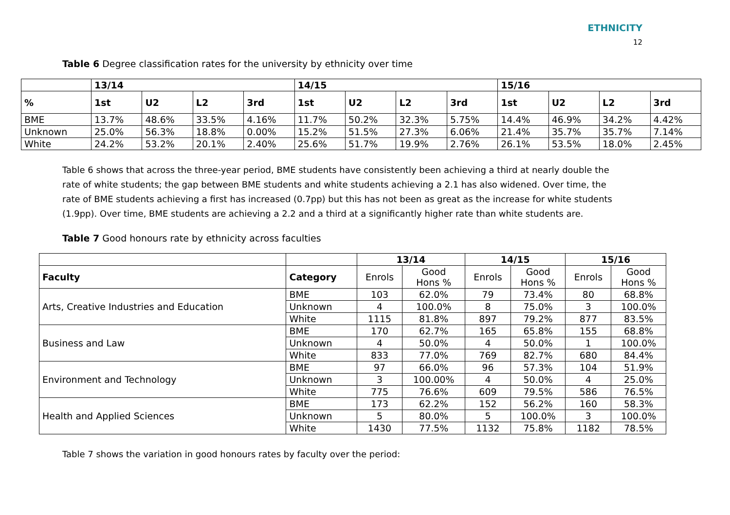ETHNICITY
12
Table 6 Degree classification rates for the university by ethnicity over time
| | 13/14 | | | | 14/15 | | | | 15/16 | | | |
| --- | --- | --- | --- | --- | --- | --- | --- | --- | --- | --- | --- | --- |
| % | 1st | U2 | L2 | 3rd | 1st | U2 | L2 | 3rd | 1st | U2 | L2 | 3rd |
| BME | 13.7% | 48.6% | 33.5% | 4.16% | 11.7% | 50.2% | 32.3% | 5.75% | 14.4% | 46.9% | 34.2% | 4.42% |
| Unknown | 25.0% | 56.3% | 18.8% | 0.00% | 15.2% | 51.5% | 27.3% | 6.06% | 21.4% | 35.7% | 35.7% | 7.14% |
| White | 24.2% | 53.2% | 20.1% | 2.40% | 25.6% | 51.7% | 19.9% | 2.76% | 26.1% | 53.5% | 18.0% | 2.45% |
Table 6 shows that across the three-year period, BME students have consistently been achieving a third at nearly double the rate of white students; the gap between BME students and white students achieving a 2.1 has also widened. Over time, the rate of BME students achieving a first has increased (0.7pp) but this has not been as great as the increase for white students (1.9pp). Over time, BME students are achieving a 2.2 and a third at a significantly higher rate than white students are.
Table 7 Good honours rate by ethnicity across faculties
| | | 13/14 | | 14/15 | | 15/16 | |
| Faculty | Category | Enrols | Good Hons % | Enrols | Good Hons % | Enrols | Good Hons % |
| Arts, Creative Industries and Education | BME | 103 | 62.0% | 79 | 73.4% | 80 | 68.8% |
| | Unknown | 4 | 100.0% | 8 | 75.0% | 3 | 100.0% |
| | White | 1115 | 81.8% | 897 | 79.2% | 877 | 83.5% |
| Business and Law | BME | 170 | 62.7% | 165 | 65.8% | 155 | 68.8% |
| | Unknown | 4 | 50.0% | 4 | 50.0% | 1 | 100.0% |
| | White | 833 | 77.0% | 769 | 82.7% | 680 | 84.4% |
| Environment and Technology | BME | 97 | 66.0% | 96 | 57.3% | 104 | 51.9% |
| | Unknown | 3 | 100.00% | 4 | 50.0% | 4 | 25.0% |
| | White | 775 | 76.6% | 609 | 79.5% | 586 | 76.5% |
| Health and Applied Sciences | BME | 173 | 62.2% | 152 | 56.2% | 160 | 58.3% |
| | Unknown | 5 | 80.0% | 5 | 100.0% | 3 | 100.0% |
| | White | 1430 | 77.5% | 1132 | 75.8% | 1182 | 78.5% |
Table 7 shows the variation in good honours rates by faculty over the period: